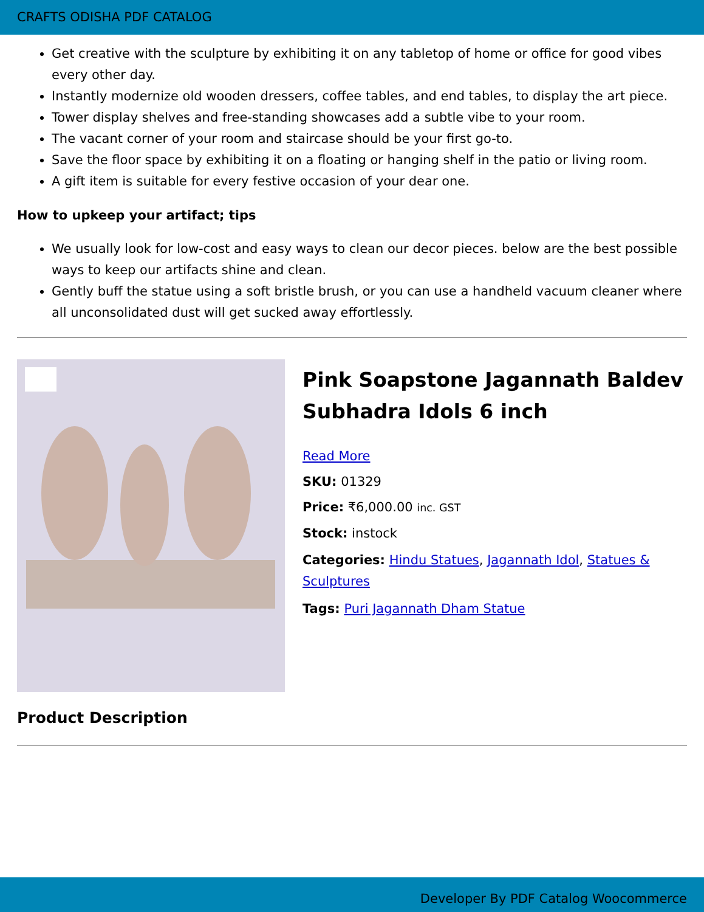CRAFTS ODISHA PDF CATALOG
Get creative with the sculpture by exhibiting it on any tabletop of home or office for good vibes every other day.
Instantly modernize old wooden dressers, coffee tables, and end tables, to display the art piece.
Tower display shelves and free-standing showcases add a subtle vibe to your room.
The vacant corner of your room and staircase should be your first go-to.
Save the floor space by exhibiting it on a floating or hanging shelf in the patio or living room.
A gift item is suitable for every festive occasion of your dear one.
How to upkeep your artifact; tips
We usually look for low-cost and easy ways to clean our decor pieces. below are the best possible ways to keep our artifacts shine and clean.
Gently buff the statue using a soft bristle brush, or you can use a handheld vacuum cleaner where all unconsolidated dust will get sucked away effortlessly.
Pink Soapstone Jagannath Baldev Subhadra Idols 6 inch
Read More
SKU: 01329
Price: ₹6,000.00 inc. GST
Stock: instock
Categories: Hindu Statues, Jagannath Idol, Statues & Sculptures
Tags: Puri Jagannath Dham Statue
Product Description
Developer By PDF Catalog Woocommerce